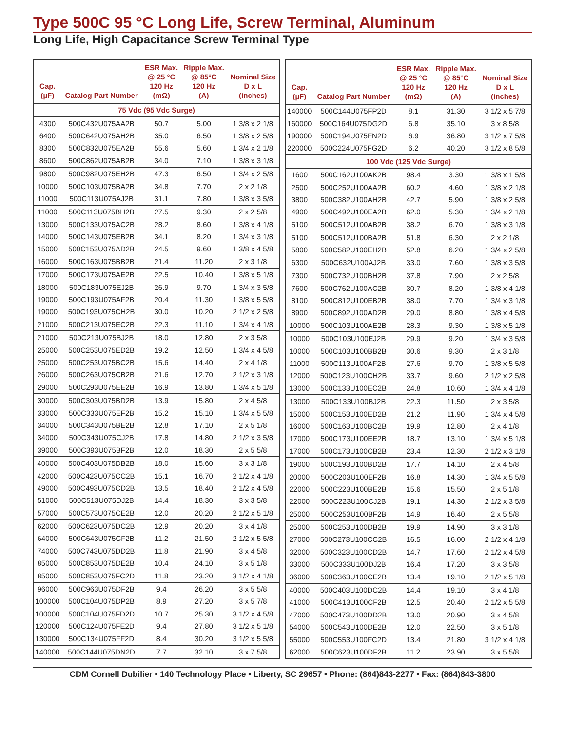Type 500C 95 °C Long Life, Screw Terminal, Aluminum
Long Life, High Capacitance Screw Terminal Type
| Cap. (µF) | Catalog Part Number | ESR Max. @ 25 °C 120 Hz (mΩ) | Ripple Max. @ 85°C 120 Hz (A) | Nominal Size D x L (inches) |
| --- | --- | --- | --- | --- |
| 75 Vdc (95 Vdc Surge) | | | | |
| 4300 | 500C432U075AA2B | 50.7 | 5.00 | 1 3/8 x 2 1/8 |
| 6400 | 500C642U075AH2B | 35.0 | 6.50 | 1 3/8 x 2 5/8 |
| 8300 | 500C832U075EA2B | 55.6 | 5.60 | 1 3/4 x 2 1/8 |
| 8600 | 500C862U075AB2B | 34.0 | 7.10 | 1 3/8 x 3 1/8 |
| 9800 | 500C982U075EH2B | 47.3 | 6.50 | 1 3/4 x 2 5/8 |
| 10000 | 500C103U075BA2B | 34.8 | 7.70 | 2 x 2 1/8 |
| 11000 | 500C113U075AJ2B | 31.1 | 7.80 | 1 3/8 x 3 5/8 |
| 11000 | 500C113U075BH2B | 27.5 | 9.30 | 2 x 2 5/8 |
| 13000 | 500C133U075AC2B | 28.2 | 8.60 | 1 3/8 x 4 1/8 |
| 14000 | 500C143U075EB2B | 34.1 | 8.20 | 1 3/4 x 3 1/8 |
| 15000 | 500C153U075AD2B | 24.5 | 9.60 | 1 3/8 x 4 5/8 |
| 16000 | 500C163U075BB2B | 21.4 | 11.20 | 2 x 3 1/8 |
| 17000 | 500C173U075AE2B | 22.5 | 10.40 | 1 3/8 x 5 1/8 |
| 18000 | 500C183U075EJ2B | 26.9 | 9.70 | 1 3/4 x 3 5/8 |
| 19000 | 500C193U075AF2B | 20.4 | 11.30 | 1 3/8 x 5 5/8 |
| 19000 | 500C193U075CH2B | 30.0 | 10.20 | 2 1/2 x 2 5/8 |
| 21000 | 500C213U075EC2B | 22.3 | 11.10 | 1 3/4 x 4 1/8 |
| 21000 | 500C213U075BJ2B | 18.0 | 12.80 | 2 x 3 5/8 |
| 25000 | 500C253U075ED2B | 19.2 | 12.50 | 1 3/4 x 4 5/8 |
| 25000 | 500C253U075BC2B | 15.6 | 14.40 | 2 x 4 1/8 |
| 26000 | 500C263U075CB2B | 21.6 | 12.70 | 2 1/2 x 3 1/8 |
| 29000 | 500C293U075EE2B | 16.9 | 13.80 | 1 3/4 x 5 1/8 |
| 30000 | 500C303U075BD2B | 13.9 | 15.80 | 2 x 4 5/8 |
| 33000 | 500C333U075EF2B | 15.2 | 15.10 | 1 3/4 x 5 5/8 |
| 34000 | 500C343U075BE2B | 12.8 | 17.10 | 2 x 5 1/8 |
| 34000 | 500C343U075CJ2B | 17.8 | 14.80 | 2 1/2 x 3 5/8 |
| 39000 | 500C393U075BF2B | 12.0 | 18.30 | 2 x 5 5/8 |
| 40000 | 500C403U075DB2B | 18.0 | 15.60 | 3 x 3 1/8 |
| 42000 | 500C423U075CC2B | 15.1 | 16.70 | 2 1/2 x 4 1/8 |
| 49000 | 500C493U075CD2B | 13.5 | 18.40 | 2 1/2 x 4 5/8 |
| 51000 | 500C513U075DJ2B | 14.4 | 18.30 | 3 x 3 5/8 |
| 57000 | 500C573U075CE2B | 12.0 | 20.20 | 2 1/2 x 5 1/8 |
| 62000 | 500C623U075DC2B | 12.9 | 20.20 | 3 x 4 1/8 |
| 64000 | 500C643U075CF2B | 11.2 | 21.50 | 2 1/2 x 5 5/8 |
| 74000 | 500C743U075DD2B | 11.8 | 21.90 | 3 x 4 5/8 |
| 85000 | 500C853U075DE2B | 10.4 | 24.10 | 3 x 5 1/8 |
| 85000 | 500C853U075FC2D | 11.8 | 23.20 | 3 1/2 x 4 1/8 |
| 96000 | 500C963U075DF2B | 9.4 | 26.20 | 3 x 5 5/8 |
| 100000 | 500C104U075DP2B | 8.9 | 27.20 | 3 x 5 7/8 |
| 100000 | 500C104U075FD2D | 10.7 | 25.30 | 3 1/2 x 4 5/8 |
| 120000 | 500C124U075FE2D | 9.4 | 27.80 | 3 1/2 x 5 1/8 |
| 130000 | 500C134U075FF2D | 8.4 | 30.20 | 3 1/2 x 5 5/8 |
| 140000 | 500C144U075DN2D | 7.7 | 32.10 | 3 x 7 5/8 |
| Cap. (µF) | Catalog Part Number | ESR Max. @ 25 °C 120 Hz (mΩ) | Ripple Max. @ 85°C 120 Hz (A) | Nominal Size D x L (inches) |
| --- | --- | --- | --- | --- |
| 140000 | 500C144U075FP2D | 8.1 | 31.30 | 3 1/2 x 5 7/8 |
| 160000 | 500C164U075DG2D | 6.8 | 35.10 | 3 x 8 5/8 |
| 190000 | 500C194U075FN2D | 6.9 | 36.80 | 3 1/2 x 7 5/8 |
| 220000 | 500C224U075FG2D | 6.2 | 40.20 | 3 1/2 x 8 5/8 |
| 100 Vdc (125 Vdc Surge) | | | | |
| 1600 | 500C162U100AK2B | 98.4 | 3.30 | 1 3/8 x 1 5/8 |
| 2500 | 500C252U100AA2B | 60.2 | 4.60 | 1 3/8 x 2 1/8 |
| 3800 | 500C382U100AH2B | 42.7 | 5.90 | 1 3/8 x 2 5/8 |
| 4900 | 500C492U100EA2B | 62.0 | 5.30 | 1 3/4 x 2 1/8 |
| 5100 | 500C512U100AB2B | 38.2 | 6.70 | 1 3/8 x 3 1/8 |
| 5100 | 500C512U100BA2B | 51.8 | 6.30 | 2 x 2 1/8 |
| 5800 | 500C582U100EH2B | 52.8 | 6.20 | 1 3/4 x 2 5/8 |
| 6300 | 500C632U100AJ2B | 33.0 | 7.60 | 1 3/8 x 3 5/8 |
| 7300 | 500C732U100BH2B | 37.8 | 7.90 | 2 x 2 5/8 |
| 7600 | 500C762U100AC2B | 30.7 | 8.20 | 1 3/8 x 4 1/8 |
| 8100 | 500C812U100EB2B | 38.0 | 7.70 | 1 3/4 x 3 1/8 |
| 8900 | 500C892U100AD2B | 29.0 | 8.80 | 1 3/8 x 4 5/8 |
| 10000 | 500C103U100AE2B | 28.3 | 9.30 | 1 3/8 x 5 1/8 |
| 10000 | 500C103U100EJ2B | 29.9 | 9.20 | 1 3/4 x 3 5/8 |
| 10000 | 500C103U100BB2B | 30.6 | 9.30 | 2 x 3 1/8 |
| 11000 | 500C113U100AF2B | 27.6 | 9.70 | 1 3/8 x 5 5/8 |
| 12000 | 500C123U100CH2B | 33.7 | 9.60 | 2 1/2 x 2 5/8 |
| 13000 | 500C133U100EC2B | 24.8 | 10.60 | 1 3/4 x 4 1/8 |
| 13000 | 500C133U100BJ2B | 22.3 | 11.50 | 2 x 3 5/8 |
| 15000 | 500C153U100ED2B | 21.2 | 11.90 | 1 3/4 x 4 5/8 |
| 16000 | 500C163U100BC2B | 19.9 | 12.80 | 2 x 4 1/8 |
| 17000 | 500C173U100EE2B | 18.7 | 13.10 | 1 3/4 x 5 1/8 |
| 17000 | 500C173U100CB2B | 23.4 | 12.30 | 2 1/2 x 3 1/8 |
| 19000 | 500C193U100BD2B | 17.7 | 14.10 | 2 x 4 5/8 |
| 20000 | 500C203U100EF2B | 16.8 | 14.30 | 1 3/4 x 5 5/8 |
| 22000 | 500C223U100BE2B | 15.6 | 15.50 | 2 x 5 1/8 |
| 22000 | 500C223U100CJ2B | 19.1 | 14.30 | 2 1/2 x 3 5/8 |
| 25000 | 500C253U100BF2B | 14.9 | 16.40 | 2 x 5 5/8 |
| 25000 | 500C253U100DB2B | 19.9 | 14.90 | 3 x 3 1/8 |
| 27000 | 500C273U100CC2B | 16.5 | 16.00 | 2 1/2 x 4 1/8 |
| 32000 | 500C323U100CD2B | 14.7 | 17.60 | 2 1/2 x 4 5/8 |
| 33000 | 500C333U100DJ2B | 16.4 | 17.20 | 3 x 3 5/8 |
| 36000 | 500C363U100CE2B | 13.4 | 19.10 | 2 1/2 x 5 1/8 |
| 40000 | 500C403U100DC2B | 14.4 | 19.10 | 3 x 4 1/8 |
| 41000 | 500C413U100CF2B | 12.5 | 20.40 | 2 1/2 x 5 5/8 |
| 47000 | 500C473U100DD2B | 13.0 | 20.90 | 3 x 4 5/8 |
| 54000 | 500C543U100DE2B | 12.0 | 22.50 | 3 x 5 1/8 |
| 55000 | 500C553U100FC2D | 13.4 | 21.80 | 3 1/2 x 4 1/8 |
| 62000 | 500C623U100DF2B | 11.2 | 23.90 | 3 x 5 5/8 |
CDM Cornell Dubilier • 140 Technology Place • Liberty, SC 29657 • Phone: (864)843-2277 • Fax: (864)843-3800